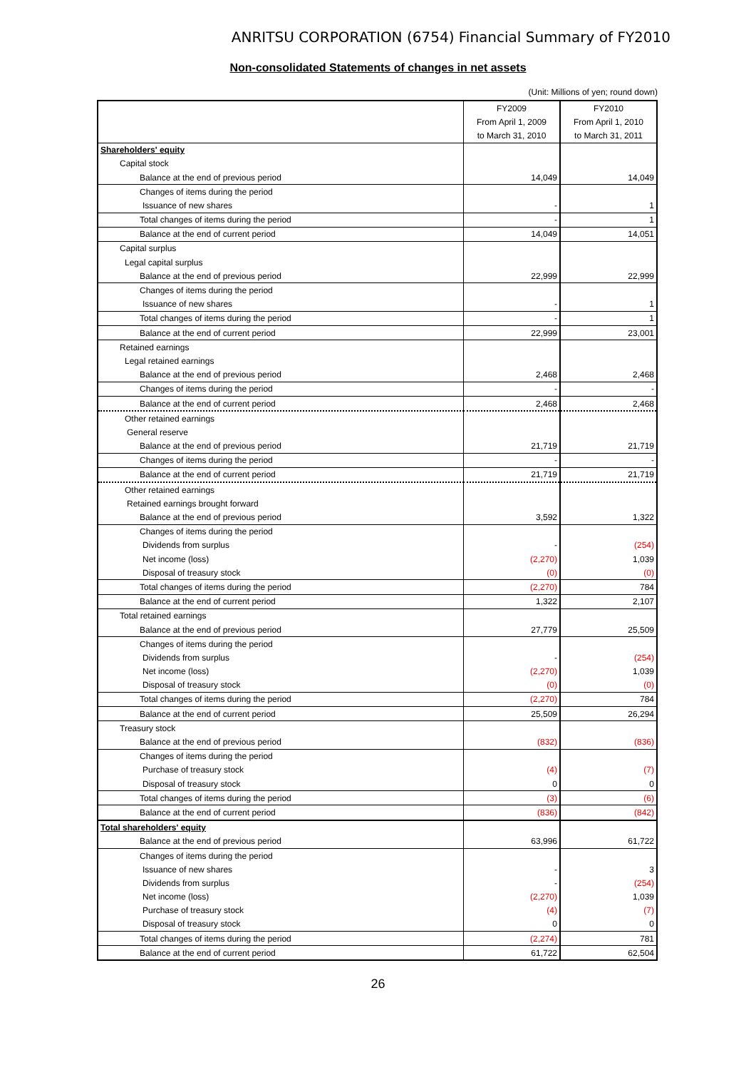ANRITSU CORPORATION (6754) Financial Summary of FY2010
Non-consolidated Statements of changes in net assets
(Unit: Millions of yen; round down)
| | FY2009 | FY2010 |
| | From April 1, 2009 | From April 1, 2010 |
| | to March 31, 2010 | to March 31, 2011 |
| Shareholders' equity | | |
| Capital stock | | |
| Balance at the end of previous period | 14,049 | 14,049 |
| Changes of items during the period | | |
| Issuance of new shares | - | 1 |
| Total changes of items during the period | - | 1 |
| Balance at the end of current period | 14,049 | 14,051 |
| Capital surplus | | |
| Legal capital surplus | | |
| Balance at the end of previous period | 22,999 | 22,999 |
| Changes of items during the period | | |
| Issuance of new shares | - | 1 |
| Total changes of items during the period | - | 1 |
| Balance at the end of current period | 22,999 | 23,001 |
| Retained earnings | | |
| Legal retained earnings | | |
| Balance at the end of previous period | 2,468 | 2,468 |
| Changes of items during the period | - | - |
| Balance at the end of current period | 2,468 | 2,468 |
| Other retained earnings | | |
| General reserve | | |
| Balance at the end of previous period | 21,719 | 21,719 |
| Changes of items during the period | - | - |
| Balance at the end of current period | 21,719 | 21,719 |
| Other retained earnings | | |
| Retained earnings brought forward | | |
| Balance at the end of previous period | 3,592 | 1,322 |
| Changes of items during the period | | |
| Dividends from surplus | - | (254) |
| Net income (loss) | (2,270) | 1,039 |
| Disposal of treasury stock | (0) | (0) |
| Total changes of items during the period | (2,270) | 784 |
| Balance at the end of current period | 1,322 | 2,107 |
| Total retained earnings | | |
| Balance at the end of previous period | 27,779 | 25,509 |
| Changes of items during the period | | |
| Dividends from surplus | - | (254) |
| Net income (loss) | (2,270) | 1,039 |
| Disposal of treasury stock | (0) | (0) |
| Total changes of items during the period | (2,270) | 784 |
| Balance at the end of current period | 25,509 | 26,294 |
| Treasury stock | | |
| Balance at the end of previous period | (832) | (836) |
| Changes of items during the period | | |
| Purchase of treasury stock | (4) | (7) |
| Disposal of treasury stock | 0 | 0 |
| Total changes of items during the period | (3) | (6) |
| Balance at the end of current period | (836) | (842) |
| Total shareholders' equity | | |
| Balance at the end of previous period | 63,996 | 61,722 |
| Changes of items during the period | | |
| Issuance of new shares | - | 3 |
| Dividends from surplus | - | (254) |
| Net income (loss) | (2,270) | 1,039 |
| Purchase of treasury stock | (4) | (7) |
| Disposal of treasury stock | 0 | 0 |
| Total changes of items during the period | (2,274) | 781 |
| Balance at the end of current period | 61,722 | 62,504 |
26